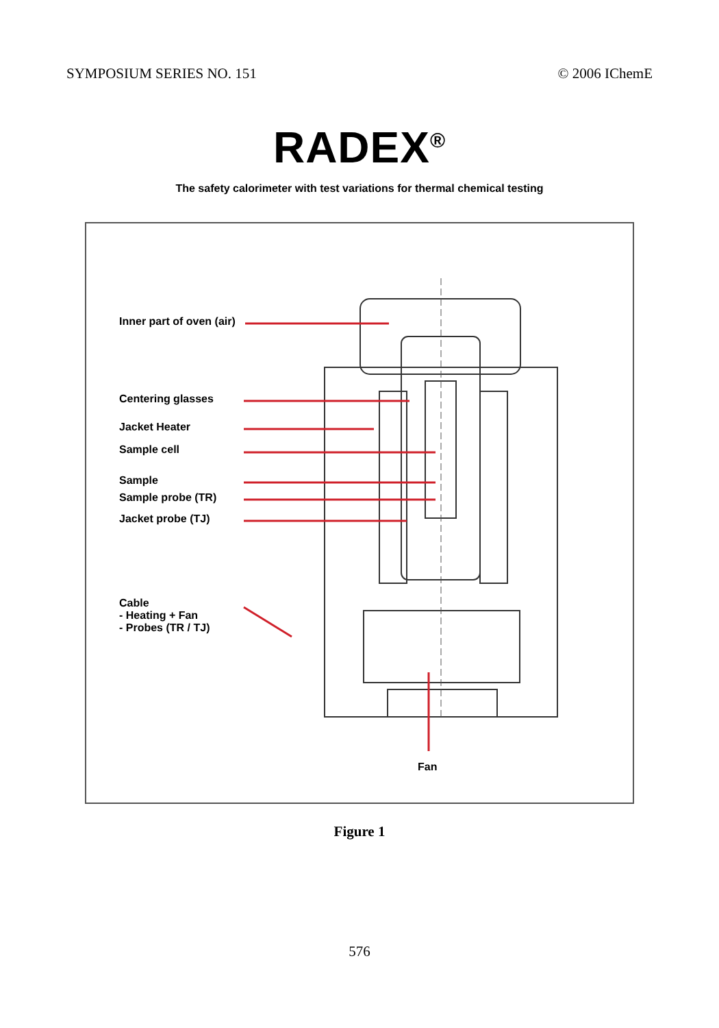SYMPOSIUM SERIES NO. 151 © 2006 IChemE
RADEX<sup>®</sup>
The safety calorimeter with test variations for thermal chemical testing
Inner part of oven (air)
Centering glasses
Jacket Heater
Sample cell
Sample
Sample probe (TR)
Jacket probe (TJ)
Cable
- Heating + Fan
- Probes (TR / TJ)
Fan
Figure 1
576